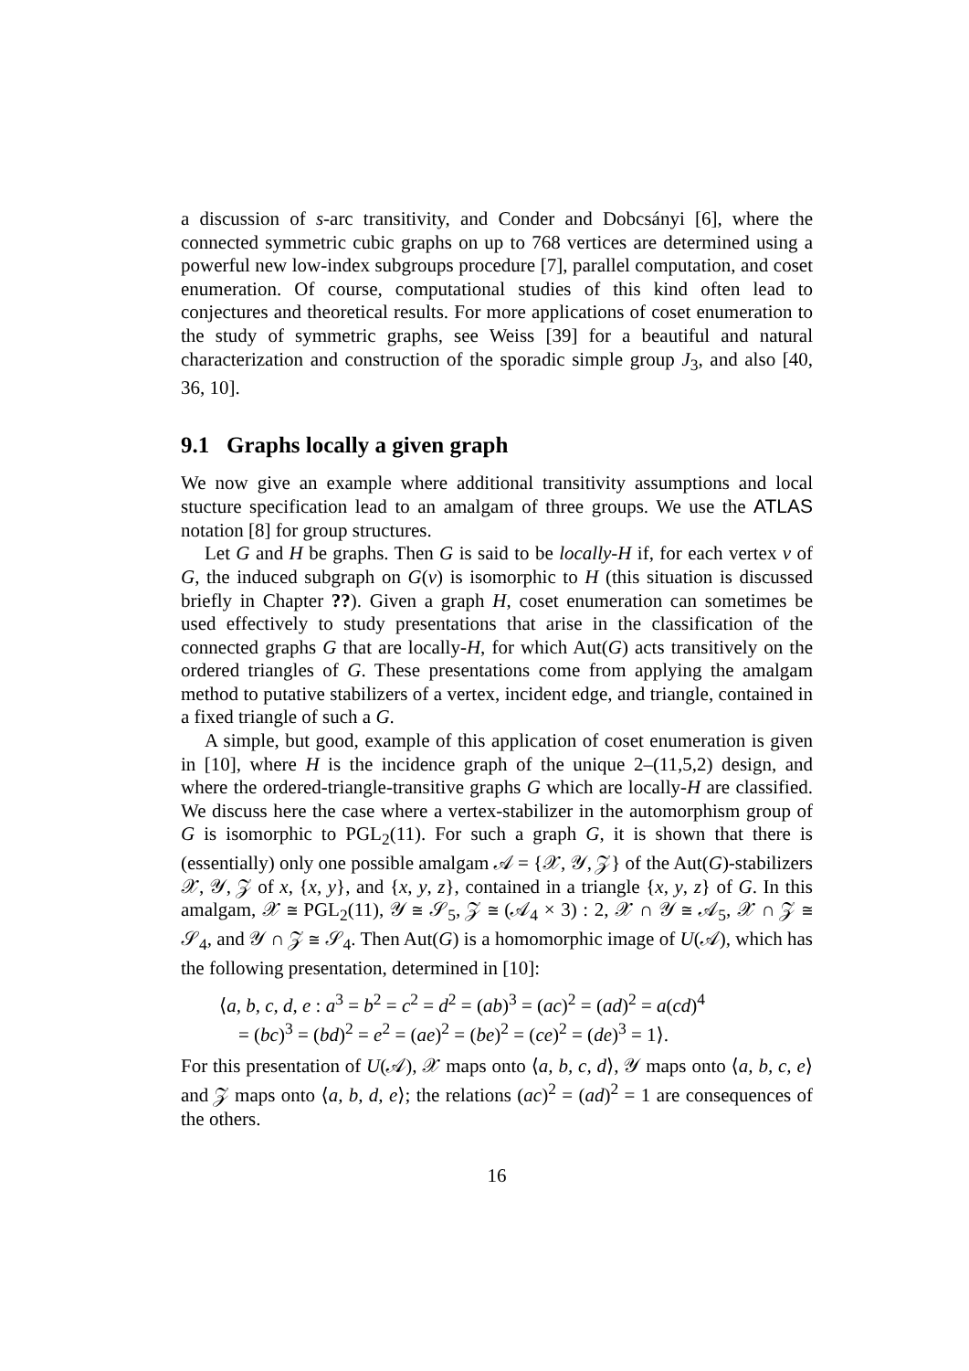a discussion of s-arc transitivity, and Conder and Dobcsányi [6], where the connected symmetric cubic graphs on up to 768 vertices are determined using a powerful new low-index subgroups procedure [7], parallel computation, and coset enumeration. Of course, computational studies of this kind often lead to conjectures and theoretical results. For more applications of coset enumeration to the study of symmetric graphs, see Weiss [39] for a beautiful and natural characterization and construction of the sporadic simple group J<sub>3</sub>, and also [40, 36, 10].
9.1 Graphs locally a given graph
We now give an example where additional transitivity assumptions and local stucture specification lead to an amalgam of three groups. We use the ATLAS notation [8] for group structures.
Let G and H be graphs. Then G is said to be locally-H if, for each vertex v of G, the induced subgraph on G(v) is isomorphic to H (this situation is discussed briefly in Chapter ??). Given a graph H, coset enumeration can sometimes be used effectively to study presentations that arise in the classification of the connected graphs G that are locally-H, for which Aut(G) acts transitively on the ordered triangles of G. These presentations come from applying the amalgam method to putative stabilizers of a vertex, incident edge, and triangle, contained in a fixed triangle of such a G.
A simple, but good, example of this application of coset enumeration is given in [10], where H is the incidence graph of the unique 2–(11,5,2) design, and where the ordered-triangle-transitive graphs G which are locally-H are classified. We discuss here the case where a vertex-stabilizer in the automorphism group of G is isomorphic to PGL<sub>2</sub>(11). For such a graph G, it is shown that there is (essentially) only one possible amalgam 𝒜 = {𝒳, 𝒴, 𝒵} of the Aut(G)-stabilizers 𝒳, 𝒴, 𝒵 of x, {x, y}, and {x, y, z}, contained in a triangle {x, y, z} of G. In this amalgam, 𝒳 ≅ PGL<sub>2</sub>(11), 𝒴 ≅ 𝒮<sub>5</sub>, 𝒵 ≅ (𝒜<sub>4</sub> × 3) : 2, 𝒳 ∩ 𝒴 ≅ 𝒜<sub>5</sub>, 𝒳 ∩ 𝒵 ≅ 𝒮<sub>4</sub>, and 𝒴 ∩ 𝒵 ≅ 𝒮<sub>4</sub>. Then Aut(G) is a homomorphic image of U(𝒜), which has the following presentation, determined in [10]:
⟨a, b, c, d, e : a<sup>3</sup> = b<sup>2</sup> = c<sup>2</sup> = d<sup>2</sup> = (ab)<sup>3</sup> = (ac)<sup>2</sup> = (ad)<sup>2</sup> = a(cd)<sup>4</sup>
= (bc)<sup>3</sup> = (bd)<sup>2</sup> = e<sup>2</sup> = (ae)<sup>2</sup> = (be)<sup>2</sup> = (ce)<sup>2</sup> = (de)<sup>3</sup> = 1⟩.
For this presentation of U(𝒜), 𝒳 maps onto ⟨a, b, c, d⟩, 𝒴 maps onto ⟨a, b, c, e⟩ and 𝒵 maps onto ⟨a, b, d, e⟩; the relations (ac)<sup>2</sup> = (ad)<sup>2</sup> = 1 are consequences of the others.
16